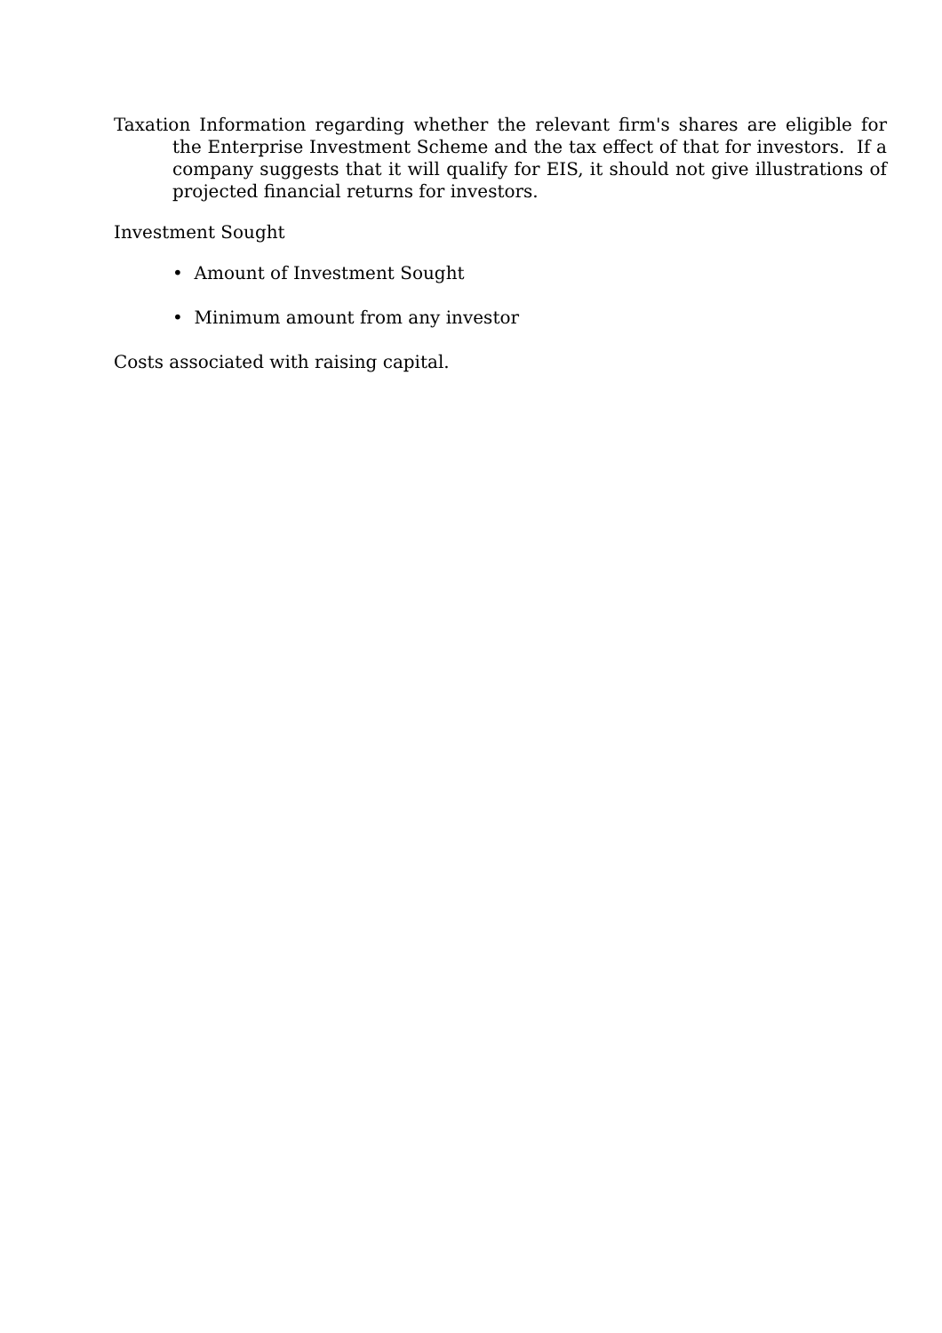Taxation Information regarding whether the relevant firm's shares are eligible for the Enterprise Investment Scheme and the tax effect of that for investors. If a company suggests that it will qualify for EIS, it should not give illustrations of projected financial returns for investors.
Investment Sought
• Amount of Investment Sought
• Minimum amount from any investor
Costs associated with raising capital.